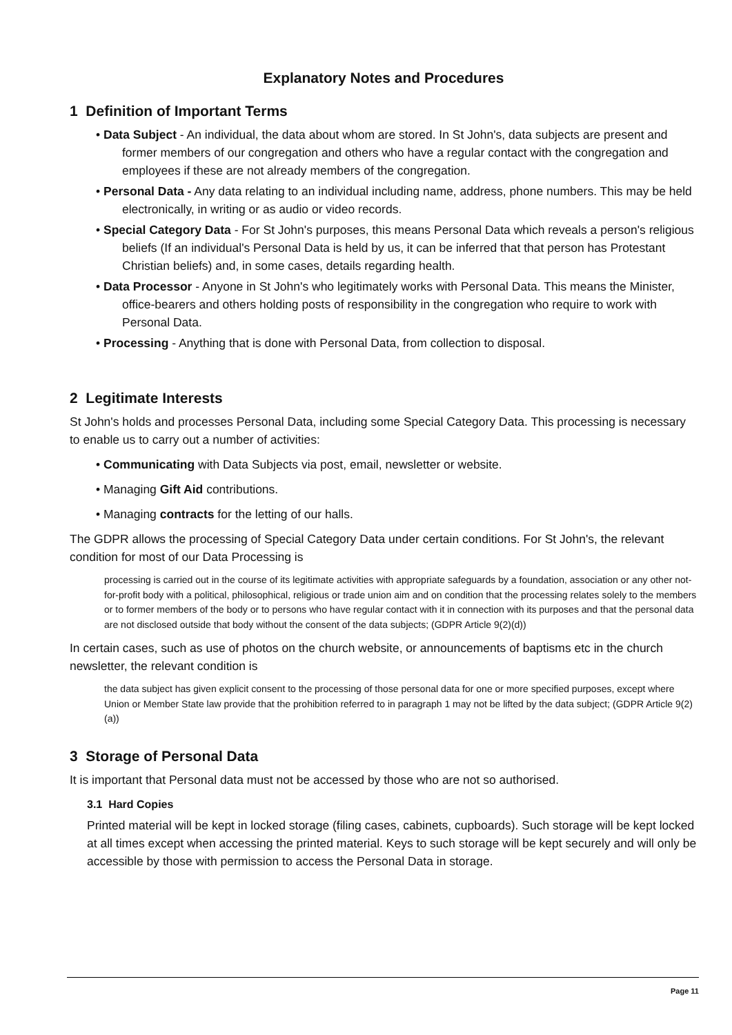Explanatory Notes and Procedures
1 Definition of Important Terms
• Data Subject - An individual, the data about whom are stored. In St John's, data subjects are present and former members of our congregation and others who have a regular contact with the congregation and employees if these are not already members of the congregation.
• Personal Data - Any data relating to an individual including name, address, phone numbers. This may be held electronically, in writing or as audio or video records.
• Special Category Data - For St John's purposes, this means Personal Data which reveals a person's religious beliefs (If an individual's Personal Data is held by us, it can be inferred that that person has Protestant Christian beliefs) and, in some cases, details regarding health.
• Data Processor - Anyone in St John's who legitimately works with Personal Data. This means the Minister, office-bearers and others holding posts of responsibility in the congregation who require to work with Personal Data.
• Processing - Anything that is done with Personal Data, from collection to disposal.
2 Legitimate Interests
St John's holds and processes Personal Data, including some Special Category Data. This processing is necessary to enable us to carry out a number of activities:
• Communicating with Data Subjects via post, email, newsletter or website.
• Managing Gift Aid contributions.
• Managing contracts for the letting of our halls.
The GDPR allows the processing of Special Category Data under certain conditions. For St John's, the relevant condition for most of our Data Processing is
processing is carried out in the course of its legitimate activities with appropriate safeguards by a foundation, association or any other not-for-profit body with a political, philosophical, religious or trade union aim and on condition that the processing relates solely to the members or to former members of the body or to persons who have regular contact with it in connection with its purposes and that the personal data are not disclosed outside that body without the consent of the data subjects; (GDPR Article 9(2)(d))
In certain cases, such as use of photos on the church website, or announcements of baptisms etc in the church newsletter, the relevant condition is
the data subject has given explicit consent to the processing of those personal data for one or more specified purposes, except where Union or Member State law provide that the prohibition referred to in paragraph 1 may not be lifted by the data subject; (GDPR Article 9(2)(a))
3 Storage of Personal Data
It is important that Personal data must not be accessed by those who are not so authorised.
3.1 Hard Copies
Printed material will be kept in locked storage (filing cases, cabinets, cupboards). Such storage will be kept locked at all times except when accessing the printed material. Keys to such storage will be kept securely and will only be accessible by those with permission to access the Personal Data in storage.
Page 11